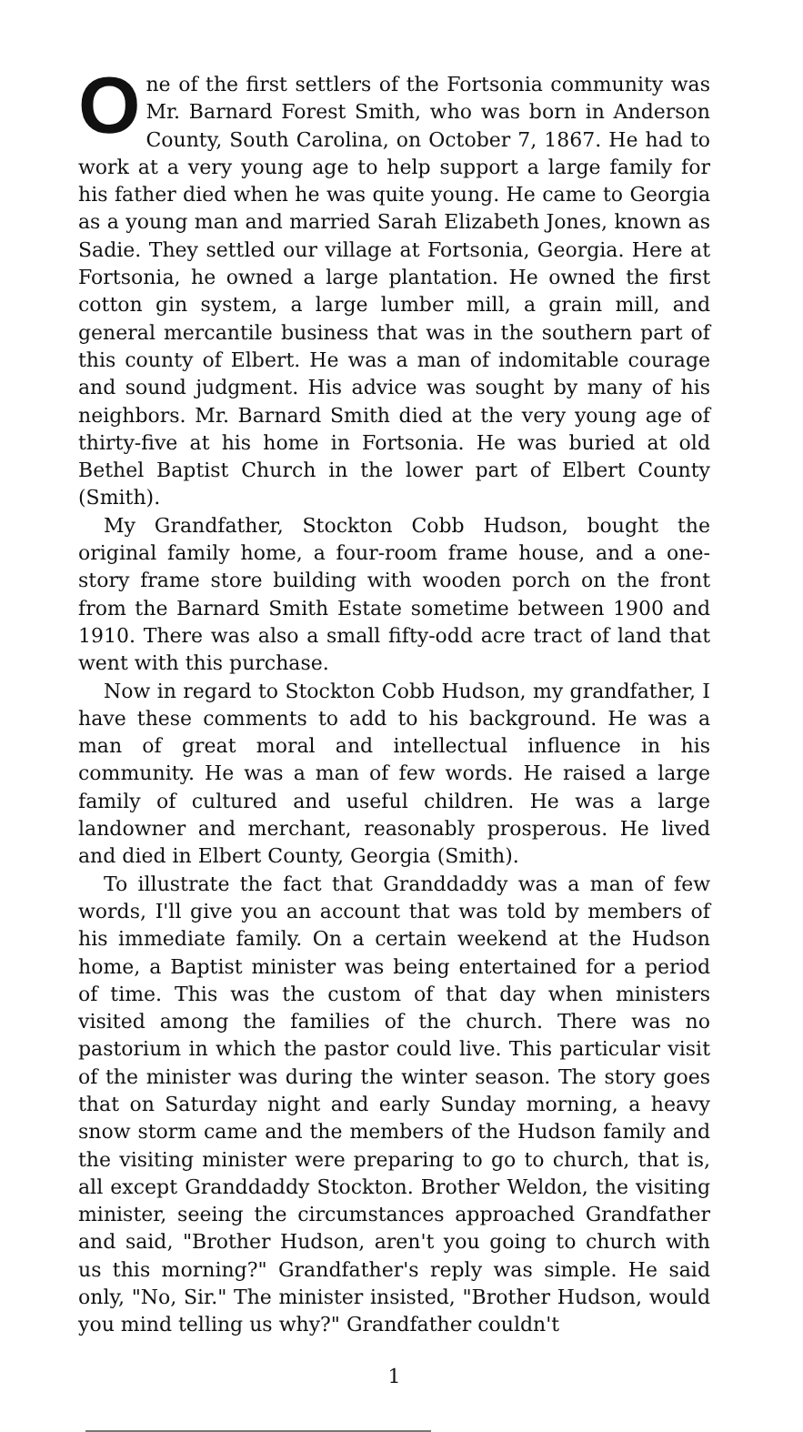One of the first settlers of the Fortsonia community was Mr. Barnard Forest Smith, who was born in Anderson County, South Carolina, on October 7, 1867. He had to work at a very young age to help support a large family for his father died when he was quite young. He came to Georgia as a young man and married Sarah Elizabeth Jones, known as Sadie. They settled our village at Fortsonia, Georgia. Here at Fortsonia, he owned a large plantation. He owned the first cotton gin system, a large lumber mill, a grain mill, and general mercantile business that was in the southern part of this county of Elbert. He was a man of indomitable courage and sound judgment. His advice was sought by many of his neighbors. Mr. Barnard Smith died at the very young age of thirty-five at his home in Fortsonia. He was buried at old Bethel Baptist Church in the lower part of Elbert County (Smith).
My Grandfather, Stockton Cobb Hudson, bought the original family home, a four-room frame house, and a one-story frame store building with wooden porch on the front from the Barnard Smith Estate sometime between 1900 and 1910. There was also a small fifty-odd acre tract of land that went with this purchase.
Now in regard to Stockton Cobb Hudson, my grandfather, I have these comments to add to his background. He was a man of great moral and intellectual influence in his community. He was a man of few words. He raised a large family of cultured and useful children. He was a large landowner and merchant, reasonably prosperous. He lived and died in Elbert County, Georgia (Smith).
To illustrate the fact that Granddaddy was a man of few words, I'll give you an account that was told by members of his immediate family. On a certain weekend at the Hudson home, a Baptist minister was being entertained for a period of time. This was the custom of that day when ministers visited among the families of the church. There was no pastorium in which the pastor could live. This particular visit of the minister was during the winter season. The story goes that on Saturday night and early Sunday morning, a heavy snow storm came and the members of the Hudson family and the visiting minister were preparing to go to church, that is, all except Granddaddy Stockton. Brother Weldon, the visiting minister, seeing the circumstances approached Grandfather and said, "Brother Hudson, aren't you going to church with us this morning?" Grandfather's reply was simple. He said only, "No, Sir." The minister insisted, "Brother Hudson, would you mind telling us why?" Grandfather couldn't
1